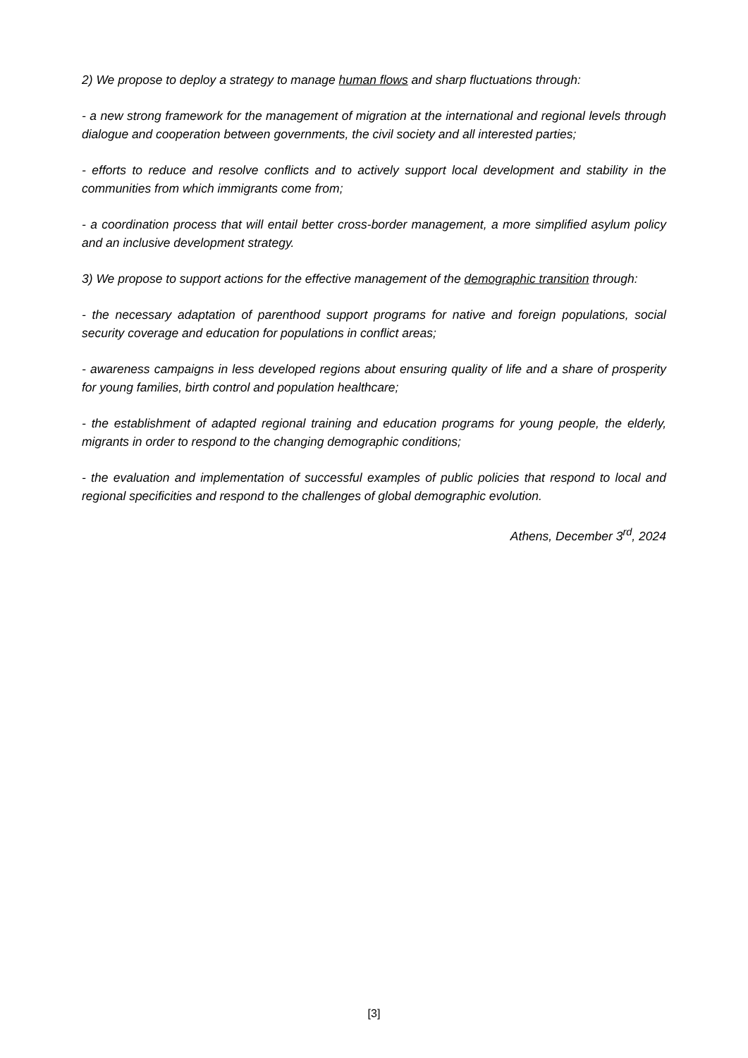2) We propose to deploy a strategy to manage human flows and sharp fluctuations through:
- a new strong framework for the management of migration at the international and regional levels through dialogue and cooperation between governments, the civil society and all interested parties;
- efforts to reduce and resolve conflicts and to actively support local development and stability in the communities from which immigrants come from;
- a coordination process that will entail better cross-border management, a more simplified asylum policy and an inclusive development strategy.
3) We propose to support actions for the effective management of the demographic transition through:
- the necessary adaptation of parenthood support programs for native and foreign populations, social security coverage and education for populations in conflict areas;
- awareness campaigns in less developed regions about ensuring quality of life and a share of prosperity for young families, birth control and population healthcare;
- the establishment of adapted regional training and education programs for young people, the elderly, migrants in order to respond to the changing demographic conditions;
- the evaluation and implementation of successful examples of public policies that respond to local and regional specificities and respond to the challenges of global demographic evolution.
Athens, December 3<sup>rd</sup>, 2024
[3]